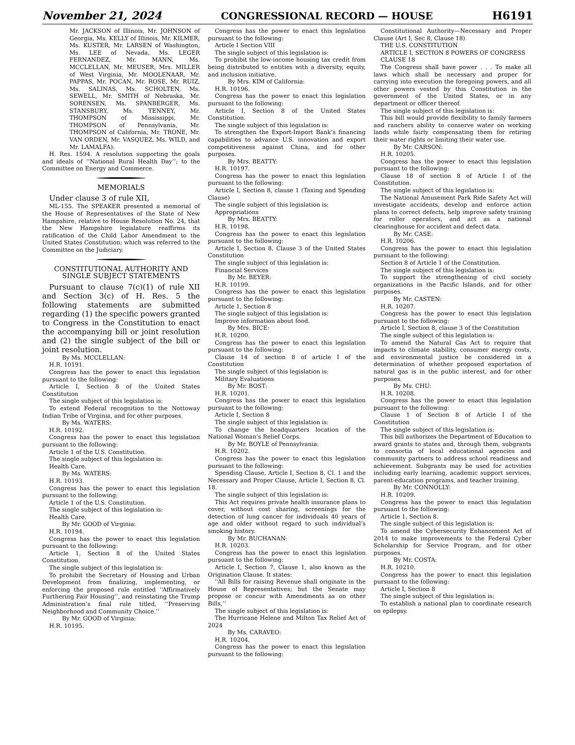November 21, 2024 CONGRESSIONAL RECORD — HOUSE H6191
Mr. JACKSON of Illinois, Mr. JOHNSON of Georgia, Ms. KELLY of Illinois, Mr. KILMER, Ms. KUSTER, Mr. LARSEN of Washington, Ms. LEE of Nevada, Ms. LEGER FERNANDEZ, Mr. MANN, Ms. MCCLELLAN, Mr. MEUSER, Mrs. MILLER of West Virginia, Mr. MOOLENAAR, Mr. PAPPAS, Mr. POCAN, Mr. ROSE, Mr. RUIZ, Ms. SALINAS, Ms. SCHOLTEN, Ms. SEWELL, Mr. SMITH of Nebraska, Mr. SORENSEN, Ms. SPANBERGER, Ms. STANSBURY, Ms. TENNEY, Mr. THOMPSON of Mississippi, Mr. THOMPSON of Pennsylvania, Mr. THOMPSON of California, Mr. TRONE, Mr. VAN ORDEN, Mr. VASQUEZ, Ms. WILD, and Mr. LAMALFA):
H. Res. 1594. A resolution supporting the goals and ideals of ‘‘National Rural Health Day’’; to the Committee on Energy and Commerce.
MEMORIALS
Under clause 3 of rule XII,
ML-155. The SPEAKER presented a memorial of the House of Representatives of the State of New Hampshire, relative to House Resolution No. 24, that the New Hampshire legislature reaffirms its ratification of the Child Labor Amendment to the United States Constitution; which was referred to the Committee on the Judiciary.
CONSTITUTIONAL AUTHORITY AND SINGLE SUBJECT STATEMENTS
Pursuant to clause 7(c)(1) of rule XII and Section 3(c) of H. Res. 5 the following statements are submitted regarding (1) the specific powers granted to Congress in the Constitution to enact the accompanying bill or joint resolution and (2) the single subject of the bill or joint resolution.
By Ms. MCCLELLAN:
H.R. 10191.
Congress has the power to enact this legislation pursuant to the following:
Article I, Section 8 of the United States Constitution
The single subject of this legislation is:
To extend Federal recognition to the Nottoway Indian Tribe of Virginia, and for other purposes.
By Ms. WATERS:
H.R. 10192.
Congress has the power to enact this legislation pursuant to the following:
Article 1 of the U.S. Constitution.
The single subject of this legislation is:
Health Care.
By Ms. WATERS:
H.R. 10193.
Congress has the power to enact this legislation pursuant to the following:
Article 1 of the U.S. Constitution.
The single subject of this legislation is:
Health Care.
By Mr. GOOD of Virginia:
H.R. 10194.
Congress has the power to enact this legislation pursuant to the following:
Article 1, Section 8 of the United States Constitution.
The single subject of this legislation is:
To prohibit the Secretary of Housing and Urban Development from finalizing, implementing, or enforcing the proposed rule entitled ‘‘Affirmatively Furthering Fair Housing’’, and reinstating the Trump Administration’s final rule titled, ‘‘Preserving Neighborhood and Community Choice.’’
By Mr. GOOD of Virginia:
H.R. 10195.
Congress has the power to enact this legislation pursuant to the following:
Article I Section VIII
The single subject of this legislation is:
To prohibit the low-income housing tax credit from being distributed to entities with a diversity, equity, and inclusion initiative.
By Mrs. KIM of California:
H.R. 10196.
Congress has the power to enact this legislation pursuant to the following:
Article I, Section 8 of the United States Constitution.
The single subject of this legislation is:
To strengthen the Export-Import Bank’s financing capabilities to advance U.S. innovation and export competitiveness against China, and for other purposes.
By Mrs. BEATTY:
H.R. 10197.
Congress has the power to enact this legislation pursuant to the following:
Article I, Section 8, clause 1 (Taxing and Spending Clause)
The single subject of this legislation is:
Appropriations
By Mrs. BEATTY:
H.R. 10198.
Congress has the power to enact this legislation pursuant to the following:
Article I, Section 8, Clause 3 of the United States Constitution
The single subject of this legislation is:
Financial Services
By Mr. BEYER:
H.R. 10199.
Congress has the power to enact this legislation pursuant to the following:
Article 1, Section 8
The single subject of this legislation is:
Improve information about food.
By Mrs. BICE:
H.R. 10200.
Congress has the power to enact this legislation pursuant to the following:
Clause 14 of section 8 of article I of the Constitution
The single subject of this legislation is:
Military Evaluations
By Mr. BOST:
H.R. 10201.
Congress has the power to enact this legislation pursuant to the following:
Article I, Section 8
The single subject of this legislation is:
To change the headquarters location of the National Woman’s Relief Corps.
By Mr. BOYLE of Pennsylvania:
H.R. 10202.
Congress has the power to enact this legislation pursuant to the following:
Spending Clause, Article I, Section 8, Cl. 1 and the Necessary and Proper Clause, Article I, Section 8, Cl. 18.
The single subject of this legislation is:
This Act requires private health insurance plans to cover, without cost sharing, screenings for the detection of lung cancer for individuals 40 years of age and older without regard to such individual’s smoking history.
By Mr. BUCHANAN:
H.R. 10203.
Congress has the power to enact this legislation pursuant to the following:
Article I, Section 7, Clause 1, also known as the Origination Clause. It states:
‘‘All Bills for raising Revenue shall originate in the House of Representatives; but the Senate may propose or concur with Amendments as on other Bills,’’
The single subject of this legislation is:
The Hurricane Helene and Milton Tax Relief Act of 2024
By Ms. CARAVEO:
H.R. 10204.
Congress has the power to enact this legislation pursuant to the following:
Constitutional Authority—Necessary and Proper Clause (Art I, Sec 8, Clause 18)
THE U.S. CONSTITUTION
ARTICLE I, SECTION 8 POWERS OF CONGRESS
CLAUSE 18
The Congress shall have power . . . To make all laws which shall be necessary and proper for carrying into execution the foregoing powers, and all other powers vested by this Constitution in the government of the United States, or in any department or officer thereof.
The single subject of this legislation is:
This bill would provide flexibility to family farmers and ranchers ability to conserve water on working lands while fairly compensating them for retiring their water rights or limiting their water use.
By Mr. CARSON:
H.R. 10205.
Congress has the power to enact this legislation pursuant to the following:
Clause 18 of section 8 of Article I of the Constitution.
The single subject of this legislation is:
The National Amusement Park Ride Safety Act will investigate accidents, develop and enforce action plans to correct defects, help improve safety training for roller operators, and act as a national clearinghouse for accident and defect data.
By Mr. CASE:
H.R. 10206.
Congress has the power to enact this legislation pursuant to the following:
Section 8 of Article 1 of the Constitution.
The single subject of this legislation is:
To support the strengthening of civil society organizations in the Pacific Islands, and for other purposes.
By Mr. CASTEN:
H.R. 10207.
Congress has the power to enact this legislation pursuant to the following:
Article I, Section 8, clause 3 of the Constitution
The single subject of this legislation is:
To amend the Natural Gas Act to require that impacts to climate stability, consumer energy costs, and environmental justice be considered in a determination of whether proposed exportation of natural gas is in the public interest, and for other purposes.
By Ms. CHU:
H.R. 10208.
Congress has the power to enact this legislation pursuant to the following:
Clause 1 of Section 8 of Article I of the Constitution
The single subject of this legislation is:
This bill authorizes the Department of Education to award grants to states and, through them, subgrants to consortia of local educational agencies and community partners to address school readiness and achievement. Subgrants may be used for activities including early learning, academic support services, parent-education programs, and teacher training.
By Mr. CONNOLLY:
H.R. 10209.
Congress has the power to enact this legislation pursuant to the following:
Article 1, Section 8.
The single subject of this legislation is:
To amend the Cybersecurity Enhancement Act of 2014 to make improvements to the Federal Cyber Scholarship for Service Program, and for other purposes.
By Mr. COSTA:
H.R. 10210.
Congress has the power to enact this legislation pursuant to the following:
Article I, Section 8
The single subject of this legislation is:
To establish a national plan to coordinate research on epilepsy.